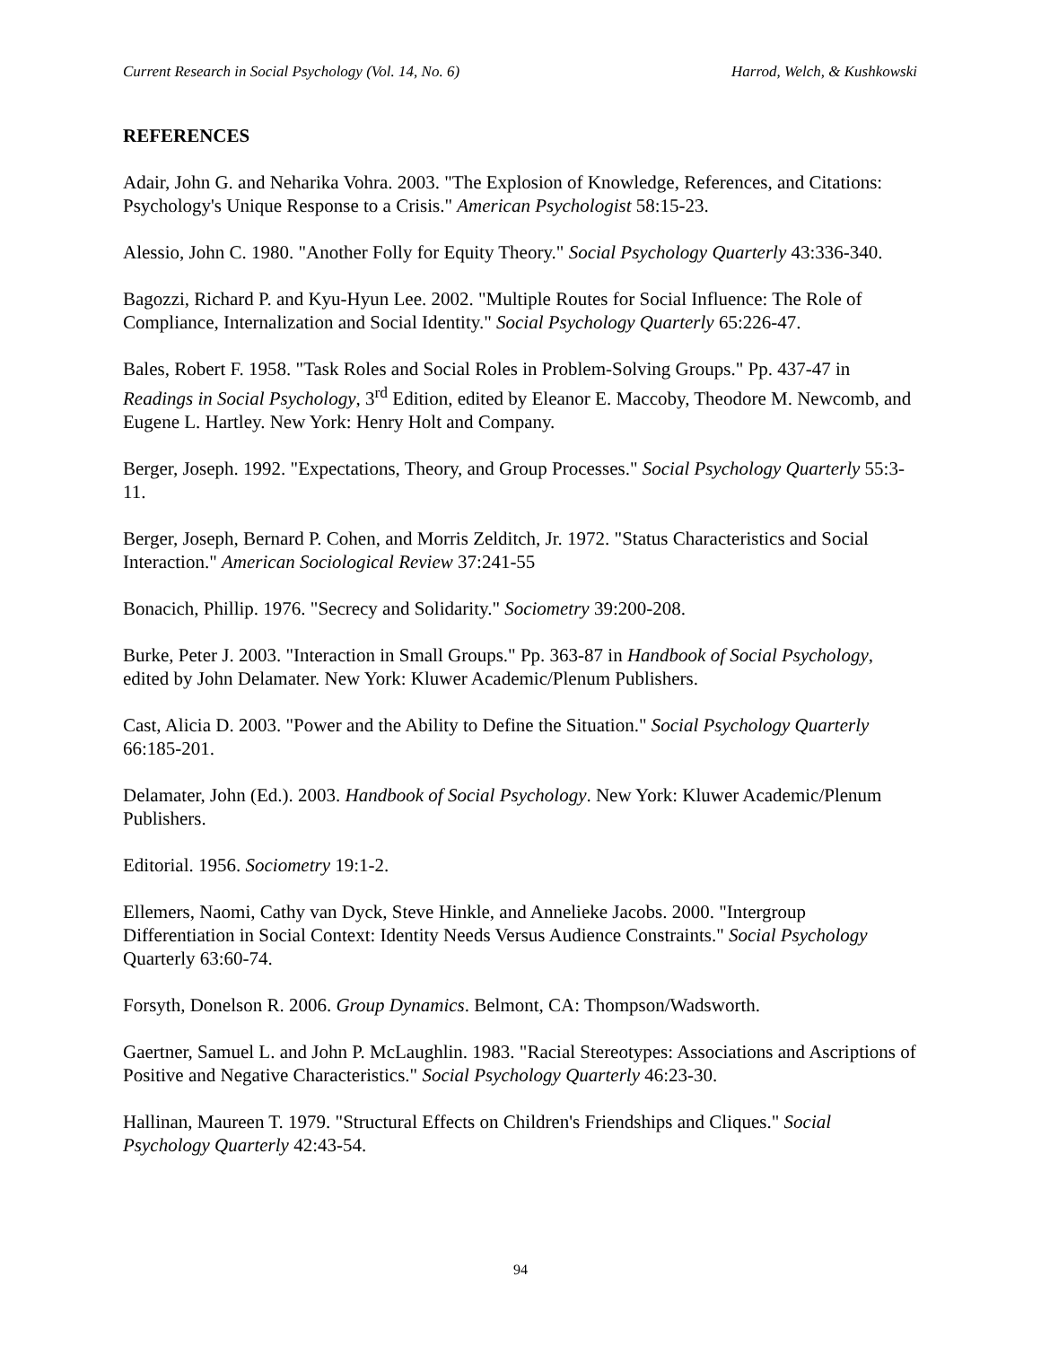Current Research in Social Psychology (Vol. 14, No. 6) Harrod, Welch, & Kushkowski
REFERENCES
Adair, John G. and Neharika Vohra. 2003. "The Explosion of Knowledge, References, and Citations: Psychology's Unique Response to a Crisis." American Psychologist 58:15-23.
Alessio, John C. 1980. "Another Folly for Equity Theory." Social Psychology Quarterly 43:336-340.
Bagozzi, Richard P. and Kyu-Hyun Lee. 2002. "Multiple Routes for Social Influence: The Role of Compliance, Internalization and Social Identity." Social Psychology Quarterly 65:226-47.
Bales, Robert F. 1958. "Task Roles and Social Roles in Problem-Solving Groups." Pp. 437-47 in Readings in Social Psychology, 3<sup>rd</sup> Edition, edited by Eleanor E. Maccoby, Theodore M. Newcomb, and Eugene L. Hartley. New York: Henry Holt and Company.
Berger, Joseph. 1992. "Expectations, Theory, and Group Processes." Social Psychology Quarterly 55:3-11.
Berger, Joseph, Bernard P. Cohen, and Morris Zelditch, Jr. 1972. "Status Characteristics and Social Interaction." American Sociological Review 37:241-55
Bonacich, Phillip. 1976. "Secrecy and Solidarity." Sociometry 39:200-208.
Burke, Peter J. 2003. "Interaction in Small Groups." Pp. 363-87 in Handbook of Social Psychology, edited by John Delamater. New York: Kluwer Academic/Plenum Publishers.
Cast, Alicia D. 2003. "Power and the Ability to Define the Situation." Social Psychology Quarterly 66:185-201.
Delamater, John (Ed.). 2003. Handbook of Social Psychology. New York: Kluwer Academic/Plenum Publishers.
Editorial. 1956. Sociometry 19:1-2.
Ellemers, Naomi, Cathy van Dyck, Steve Hinkle, and Annelieke Jacobs. 2000. "Intergroup Differentiation in Social Context: Identity Needs Versus Audience Constraints." Social Psychology Quarterly 63:60-74.
Forsyth, Donelson R. 2006. Group Dynamics. Belmont, CA: Thompson/Wadsworth.
Gaertner, Samuel L. and John P. McLaughlin. 1983. "Racial Stereotypes: Associations and Ascriptions of Positive and Negative Characteristics." Social Psychology Quarterly 46:23-30.
Hallinan, Maureen T. 1979. "Structural Effects on Children's Friendships and Cliques." Social Psychology Quarterly 42:43-54.
94